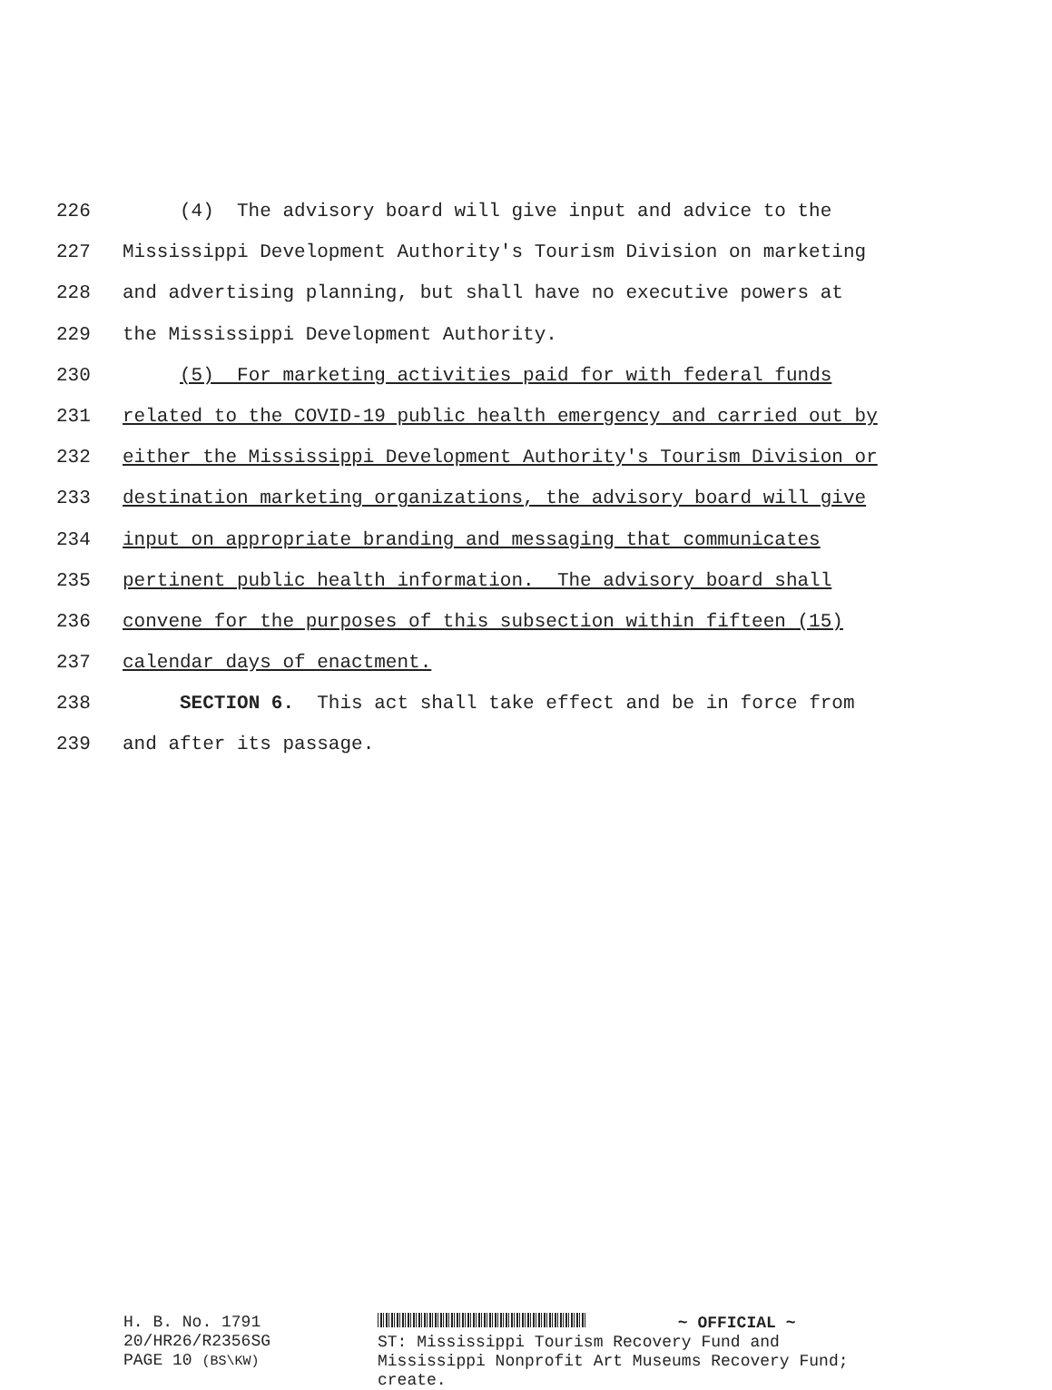226 (4) The advisory board will give input and advice to the
227 Mississippi Development Authority's Tourism Division on marketing
228 and advertising planning, but shall have no executive powers at
229 the Mississippi Development Authority.
230 (5) For marketing activities paid for with federal funds
231 related to the COVID-19 public health emergency and carried out by
232 either the Mississippi Development Authority's Tourism Division or
233 destination marketing organizations, the advisory board will give
234 input on appropriate branding and messaging that communicates
235 pertinent public health information. The advisory board shall
236 convene for the purposes of this subsection within fifteen (15)
237 calendar days of enactment.
238 SECTION 6. This act shall take effect and be in force from
239 and after its passage.
H. B. No. 1791
20/HR26/R2356SG
PAGE 10 (BS\KW)
~ OFFICIAL ~
ST: Mississippi Tourism Recovery Fund and
Mississippi Nonprofit Art Museums Recovery Fund;
create.